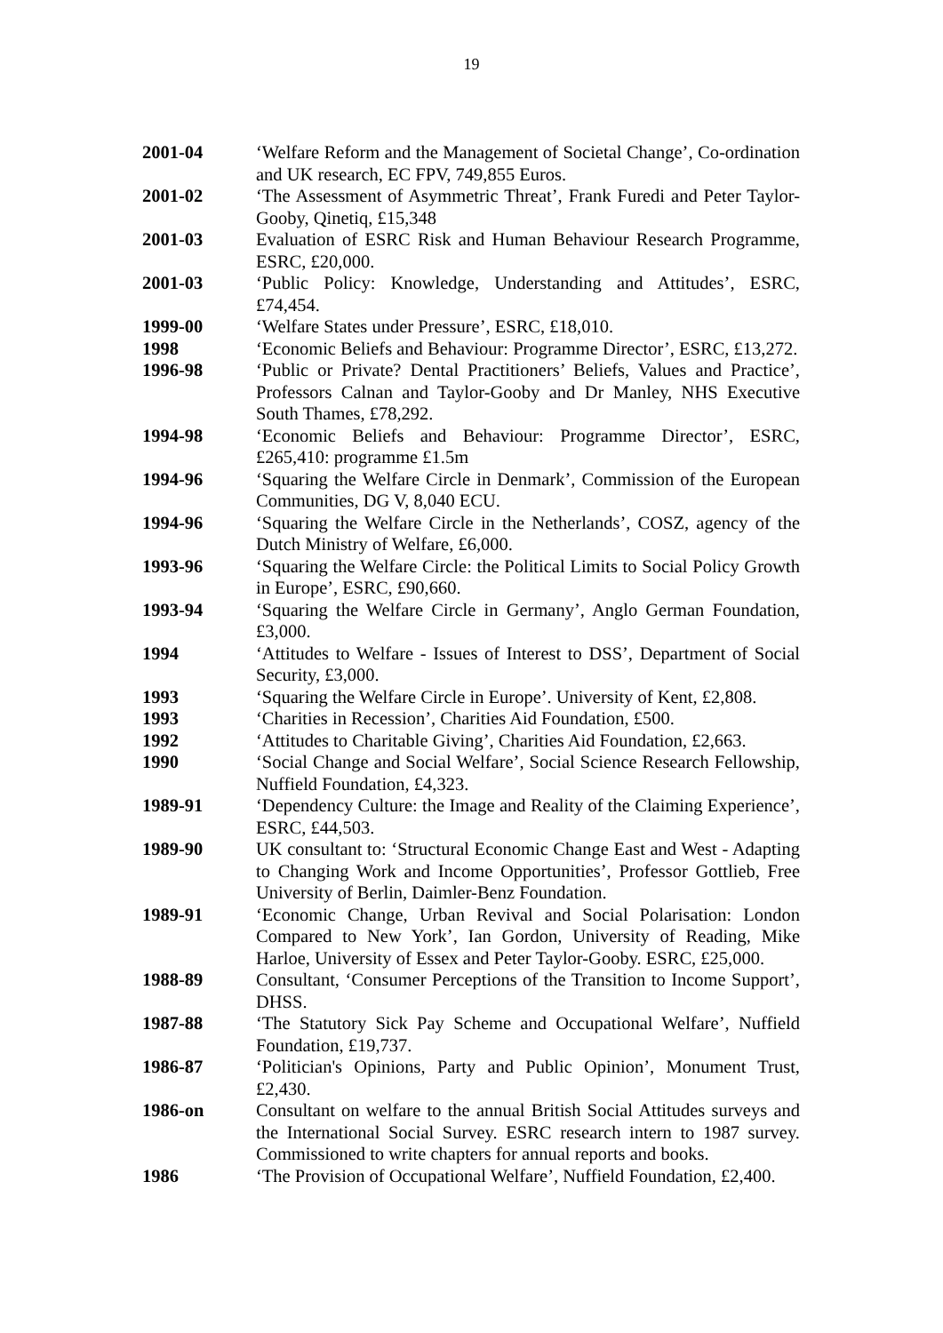19
2001-04 ‘Welfare Reform and the Management of Societal Change’, Co-ordination and UK research, EC FPV, 749,855 Euros.
2001-02 ‘The Assessment of Asymmetric Threat’, Frank Furedi and Peter Taylor-Gooby, Qinetiq, £15,348
2001-03 Evaluation of ESRC Risk and Human Behaviour Research Programme, ESRC, £20,000.
2001-03 ‘Public Policy: Knowledge, Understanding and Attitudes’, ESRC, £74,454.
1999-00 ‘Welfare States under Pressure’, ESRC, £18,010.
1998 ‘Economic Beliefs and Behaviour: Programme Director’, ESRC, £13,272.
1996-98 ‘Public or Private? Dental Practitioners’ Beliefs, Values and Practice’, Professors Calnan and Taylor-Gooby and Dr Manley, NHS Executive South Thames, £78,292.
1994-98 ‘Economic Beliefs and Behaviour: Programme Director’, ESRC, £265,410: programme £1.5m
1994-96 ‘Squaring the Welfare Circle in Denmark’, Commission of the European Communities, DG V, 8,040 ECU.
1994-96 ‘Squaring the Welfare Circle in the Netherlands’, COSZ, agency of the Dutch Ministry of Welfare, £6,000.
1993-96 ‘Squaring the Welfare Circle: the Political Limits to Social Policy Growth in Europe’, ESRC, £90,660.
1993-94 ‘Squaring the Welfare Circle in Germany’, Anglo German Foundation, £3,000.
1994 ‘Attitudes to Welfare - Issues of Interest to DSS’, Department of Social Security, £3,000.
1993 ‘Squaring the Welfare Circle in Europe’. University of Kent, £2,808.
1993 ‘Charities in Recession’, Charities Aid Foundation, £500.
1992 ‘Attitudes to Charitable Giving’, Charities Aid Foundation, £2,663.
1990 ‘Social Change and Social Welfare’, Social Science Research Fellowship, Nuffield Foundation, £4,323.
1989-91 ‘Dependency Culture: the Image and Reality of the Claiming Experience’, ESRC, £44,503.
1989-90 UK consultant to: ‘Structural Economic Change East and West - Adapting to Changing Work and Income Opportunities’, Professor Gottlieb, Free University of Berlin, Daimler-Benz Foundation.
1989-91 ‘Economic Change, Urban Revival and Social Polarisation: London Compared to New York’, Ian Gordon, University of Reading, Mike Harloe, University of Essex and Peter Taylor-Gooby. ESRC, £25,000.
1988-89 Consultant, ‘Consumer Perceptions of the Transition to Income Support’, DHSS.
1987-88 ‘The Statutory Sick Pay Scheme and Occupational Welfare’, Nuffield Foundation, £19,737.
1986-87 ‘Politician's Opinions, Party and Public Opinion’, Monument Trust, £2,430.
1986-on Consultant on welfare to the annual British Social Attitudes surveys and the International Social Survey. ESRC research intern to 1987 survey. Commissioned to write chapters for annual reports and books.
1986 ‘The Provision of Occupational Welfare’, Nuffield Foundation, £2,400.